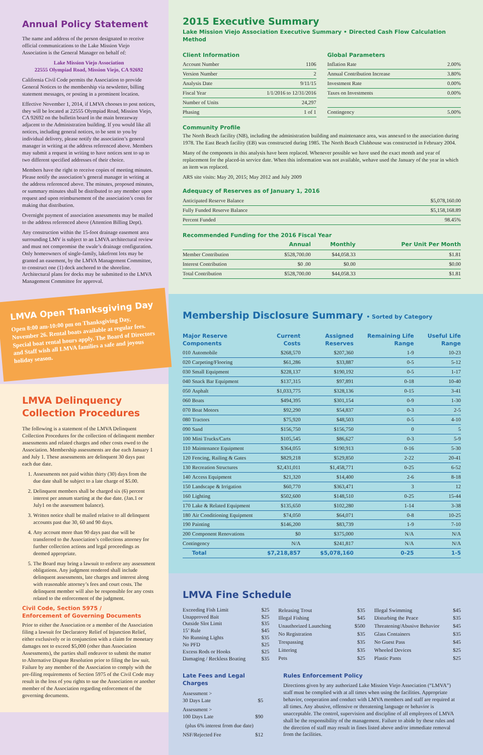Annual Policy Statement
The name and address of the person designated to receive official communications to the Lake Mission Viejo Association is the General Manager on behalf of:
Lake Mission Viejo Association
22555 Olympiad Road, Mission Viejo, CA 92692
California Civil Code permits the Association to provide General Notices to the membership via newsletter, billing statement messages, or posting in a prominent location.
Effective November 1, 2014, if LMVA chooses to post notices, they will be located at 22555 Olympiad Road, Mission Viejo, CA 92692 on the bulletin board in the main breezeway adjacent to the Administration building. If you would like all notices, including general notices, to be sent to you by individual delivery, please notify the association’s general manager in writing at the address referenced above. Members may submit a request in writing to have notices sent to up to two different specified addresses of their choice.
Members have the right to receive copies of meeting minutes. Please notify the association’s general manager in writing at the address referenced above. The minutes, proposed minutes, or summary minutes shall be distributed to any member upon request and upon reimbursement of the association’s costs for making that distribution.
Overnight payment of association assessments may be mailed to the address referenced above (Attention Billing Dept).
Any construction within the 15-foot drainage easement area surrounding LMV is subject to an LMVA architectural review and must not compromise the swale’s drainage configuration. Only homeowners of single-family, lakefront lots may be granted an easement, by the LMVA Management Committee, to construct one (1) dock anchored to the shoreline. Architectural plans for docks may be submitted to the LMVA Management Committee for approval.
LMVA Open Thanksgiving Day
Open 8:00 am-10:00 pm on Thanksgiving Day, November 26. Rental boats available at regular fees. Special boat rental hours apply. The Board of Directors and Staff wish all LMVA families a safe and joyous holiday season.
LMVA Delinquency Collection Procedures
The following is a statement of the LMVA Delinquent Collection Procedures for the collection of delinquent member assessments and related charges and other costs owed to the Association. Membership assessments are due each January 1 and July 1. These assessments are delinquent 30 days past each due date.
1. Assessments not paid within thirty (30) days from the due date shall be subject to a late charge of $5.00.
2. Delinquent members shall be charged six (6) percent interest per annum starting at the due date. (Jan.1 or July1 on the assessment balance).
3. Written notice shall be mailed relative to all delinquent accounts past due 30, 60 and 90 days.
4. Any account more than 90 days past due will be transferred to the Association’s collections attorney for further collection actions and legal proceedings as deemed appropriate.
5. The Board may bring a lawsuit to enforce any assessment obligations. Any judgment rendered shall include delinquent assessments, late charges and interest along with reasonable attorney’s fees and court costs. The delinquent member will also be responsible for any costs related to the enforcement of the judgment.
Civil Code, Section 5975 /
Enforcement of Governing Documents
Prior to either the Association or a member of the Association filing a lawsuit for Declaratory Relief of Injunction Relief, either exclusively or in conjunction with a claim for monetary damages not to exceed $5,000 (other than Association Assessments), the parties shall endeavor to submit the matter to Alternative Dispute Resolution prior to filing the law suit. Failure by any member of the Association to comply with the pre-filing requirements of Section 5975 of the Civil Code may result in the loss of you rights to sue the Association or another member of the Association regarding enforcement of the governing documents.
2015 Executive Summary
Lake Mission Viejo Association Executive Summary • Directed Cash Flow Calculation Method
Client Information
| Account Number | 1106 |
| Version Number | 2 |
| Analysis Date | 9/11/15 |
| Fiscal Year | 1/1/2016 to 12/31/2016 |
| Number of Units | 24,297 |
| Phasing | 1 of 1 |
Global Parameters
| Inflation Rate | 2.00% |
| Annual Contribution Increase | 3.80% |
| Investment Rate | 0.00% |
| Taxes on Investments | 0.00% |
| Contingency | 5.00% |
Community Profile
The North Beach facility (NB), including the administration building and maintenance area, was annexed to the association during 1978. The East Beach facility (EB) was constructed during 1985. The North Beach Clubhouse was constructed in February 2004.
Many of the componets in this analysis have been replaced. Whenever possible we have used the exact month and year of replacement for the placed-in service date. When this information was not available, wehave used the January of the year in which an item was replaced.
ARS site visits: May 20, 2015; May 2012 and July 2009
Adequacy of Reserves as of January 1, 2016
| Anticipated Reserve Balance | $5,078,160.00 |
| Fully Funded Reserve Balance | $5,158,168.89 |
| Percent Funded | 98.45% |
Recommended Funding for the 2016 Fiscal Year
| | Annual | Monthly | Per Unit Per Month |
| --- | --- | --- | --- |
| Member Contribution | $528,700.00 | $44,058.33 | $1.81 |
| Interest Contribution | $0 .00 | $0.00 | $0.00 |
| Total Contribution | $528,700.00 | $44,058.33 | $1.81 |
Membership Disclosure Summary • Sorted by Category
| Major Reserve Components | | Current Costs | Assigned Reserves | Remaining Life Range | Useful Life Range |
| --- | --- | --- | --- | --- | --- |
| 010 | Automobile | $268,570 | $207,360 | 1-9 | 10-23 |
| 020 | Carpeting/Flooring | $61,286 | $33,887 | 0-5 | 5-12 |
| 030 | Small Equipment | $228,137 | $190,192 | 0-5 | 1-17 |
| 040 | Snack Bar Equipment | $137,315 | $97,891 | 0-18 | 10-40 |
| 050 | Asphalt | $1,033,775 | $328,136 | 0-15 | 3-41 |
| 060 | Boats | $494,395 | $301,154 | 0-9 | 1-30 |
| 070 | Boat Motors | $92,290 | $54,837 | 0-3 | 2-5 |
| 080 | Tractors | $75,920 | $48,503 | 0-5 | 4-10 |
| 090 | Sand | $156,750 | $156,750 | 0 | 5 |
| 100 | Mini Trucks/Carts | $105,545 | $86,627 | 0-3 | 5-9 |
| 110 | Maintenance Equipment | $364,055 | $190,913 | 0-16 | 5-30 |
| 120 | Fencing, Railing & Gates | $829,218 | $529,850 | 2-22 | 20-41 |
| 130 | Recreation Structures | $2,431,011 | $1,458,771 | 0-25 | 6-52 |
| 140 | Access Equipment | $21,320 | $14,400 | 2-6 | 8-18 |
| 150 | Landscape & Irrigation | $60,770 | $363,471 | 3 | 12 |
| 160 | Lighting | $502,600 | $148,510 | 0-25 | 15-44 |
| 170 | Lake & Related Equipment | $135,650 | $102,280 | 1-14 | 3-38 |
| 180 | Air Conditioning Equipment | $74,050 | $64,071 | 0-8 | 10-25 |
| 190 | Painting | $146,200 | $83,739 | 1-9 | 7-10 |
| 200 | Component Renovations | $0 | $375,000 | N/A | N/A |
| Contingency | | N/A | $241,817 | N/A | N/A |
| | Total | $7,218,857 | $5,078,160 | 0-25 | 1-5 |
LMVA Fine Schedule
| Exceeding Fish Limit | $25 |
| Unapproved Bait | $25 |
| Outside Slot Limit | $35 |
| 15’ Rule | $45 |
| No Running Lights | $35 |
| No PFD | $25 |
| Excess Rods or Hooks | $25 |
| Damaging / Reckless Boating | $35 |
| Releasing Trout | $35 |
| Illegal Fishing | $45 |
| Unauthorized Launching | $500 |
| No Registration | $35 |
| Trespassing | $35 |
| Littering | $35 |
| Pets | $25 |
| Illegal Swimming | $45 |
| Disturbing the Peace | $35 |
| Threatening/Abusive Behavior | $45 |
| Glass Containers | $35 |
| No Guest Pass | $45 |
| Wheeled Devices | $25 |
| Plastic Pants | $25 |
Late Fees and Legal Charges
| Assessment > 30 Days Late | $5 |
| Assessment > 100 Days Late | $90 |
| (plus 6% interest from due date) | |
| NSF/Rejected Fee | $12 |
Rules Enforcement Policy
Directions given by any authorized Lake Mission Viejo Association (“LMVA”) staff must be complied with at all times when using the facilities. Appropriate behavior, cooperation and conduct with LMVA members and staff are required at all times. Any abusive, offensive or threatening language or behavior is unacceptable. The control, supervision and discipline of all employees of LMVA shall be the responsibility of the management. Failure to abide by these rules and the direction of staff may result in fines listed above and/or immediate removal from the facilities.